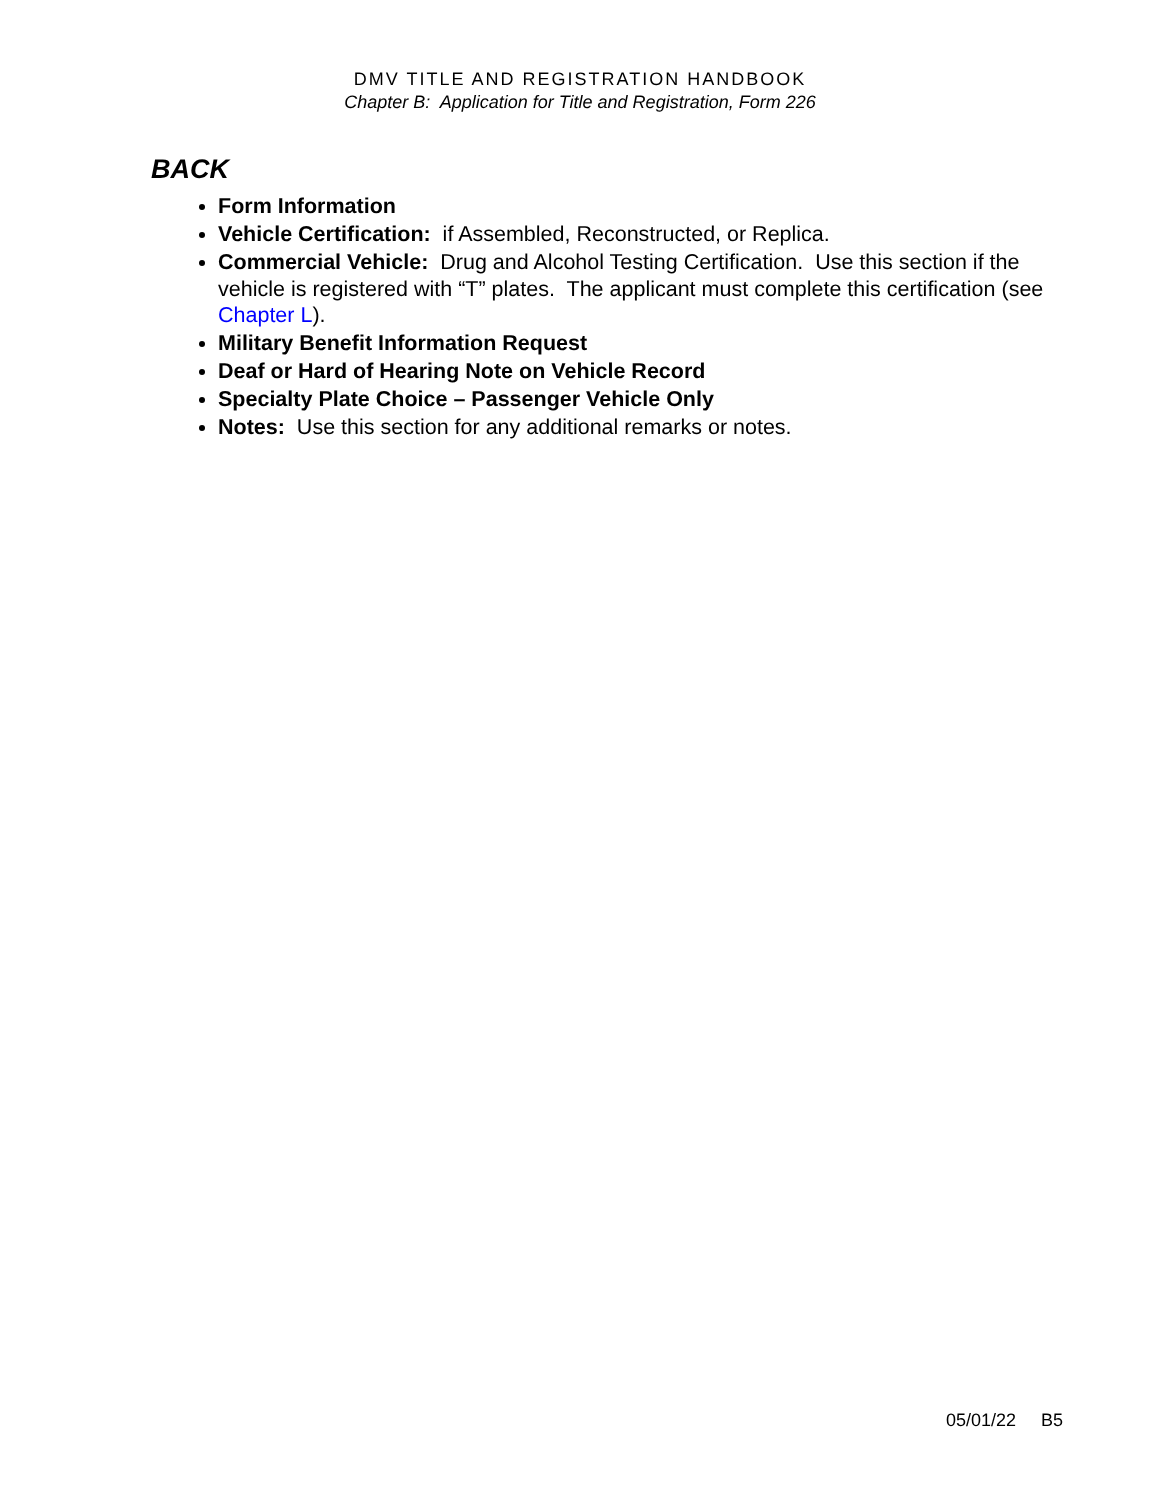DMV TITLE AND REGISTRATION HANDBOOK
Chapter B: Application for Title and Registration, Form 226
BACK
Form Information
Vehicle Certification: if Assembled, Reconstructed, or Replica.
Commercial Vehicle: Drug and Alcohol Testing Certification. Use this section if the vehicle is registered with “T” plates. The applicant must complete this certification (see Chapter L).
Military Benefit Information Request
Deaf or Hard of Hearing Note on Vehicle Record
Specialty Plate Choice – Passenger Vehicle Only
Notes: Use this section for any additional remarks or notes.
05/01/22 B5